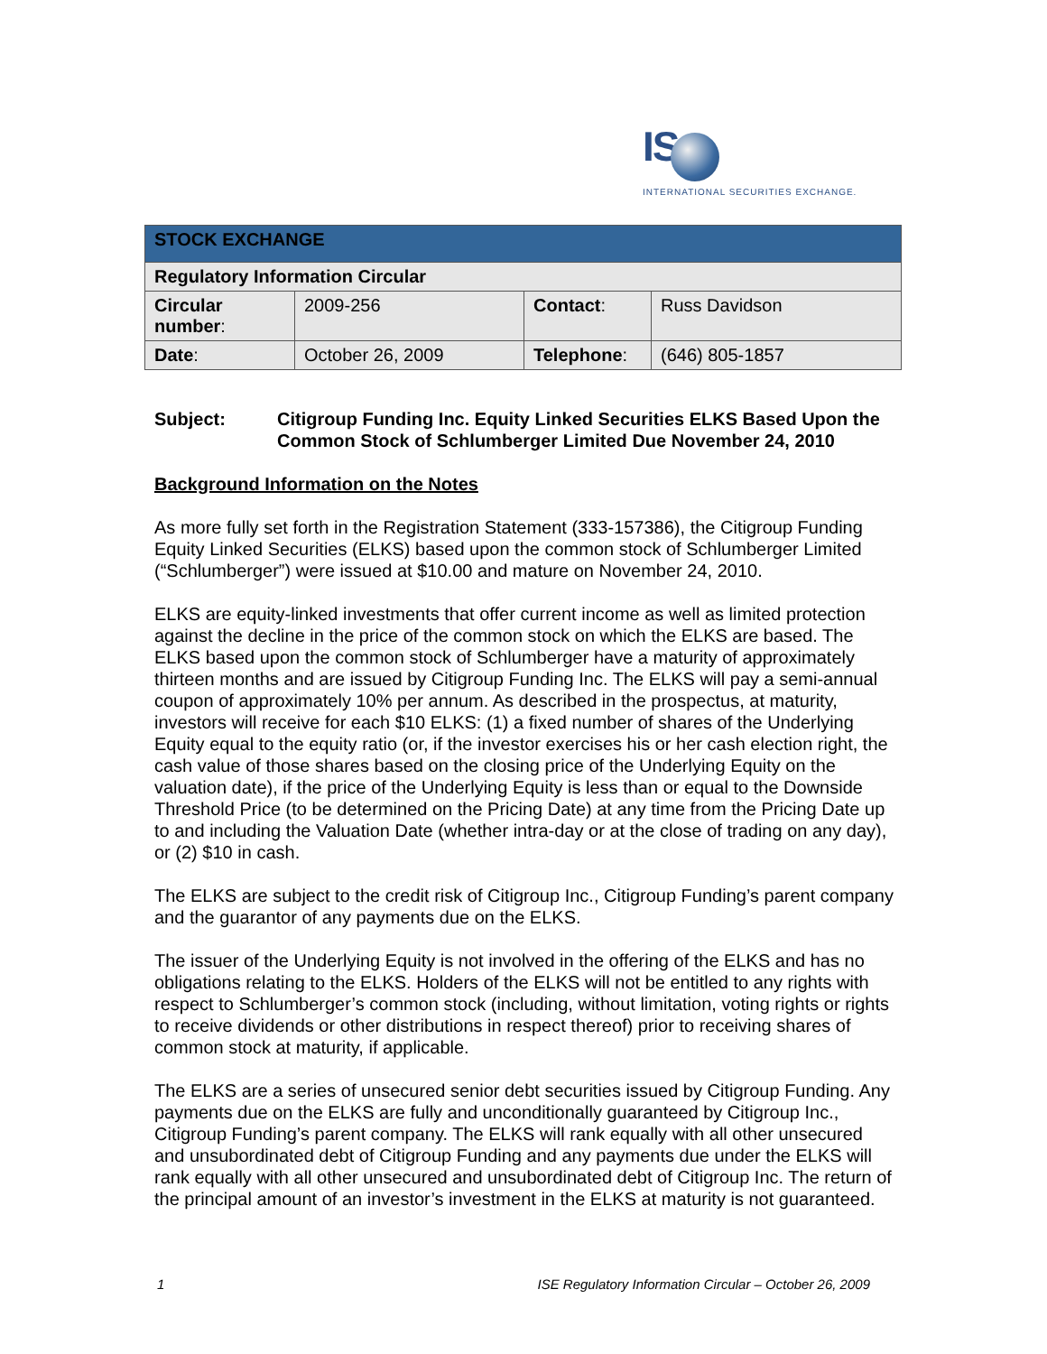IS
INTERNATIONAL SECURITIES EXCHANGE.
| STOCK EXCHANGE | | | |
| --- | --- | --- | --- |
| Regulatory Information Circular | | | |
| Circular number : | 2009-256 | Contact : | Russ Davidson |
| Date : | October 26, 2009 | Telephone : | (646) 805-1857 |
Subject: Citigroup Funding Inc. Equity Linked Securities ELKS Based Upon the Common Stock of Schlumberger Limited Due November 24, 2010
Background Information on the Notes
As more fully set forth in the Registration Statement (333-157386), the Citigroup Funding Equity Linked Securities (ELKS) based upon the common stock of Schlumberger Limited (“Schlumberger”) were issued at $10.00 and mature on November 24, 2010.
ELKS are equity-linked investments that offer current income as well as limited protection against the decline in the price of the common stock on which the ELKS are based. The ELKS based upon the common stock of Schlumberger have a maturity of approximately thirteen months and are issued by Citigroup Funding Inc. The ELKS will pay a semi-annual coupon of approximately 10% per annum. As described in the prospectus, at maturity, investors will receive for each $10 ELKS: (1) a fixed number of shares of the Underlying Equity equal to the equity ratio (or, if the investor exercises his or her cash election right, the cash value of those shares based on the closing price of the Underlying Equity on the valuation date), if the price of the Underlying Equity is less than or equal to the Downside Threshold Price (to be determined on the Pricing Date) at any time from the Pricing Date up to and including the Valuation Date (whether intra-day or at the close of trading on any day), or (2) $10 in cash.
The ELKS are subject to the credit risk of Citigroup Inc., Citigroup Funding’s parent company and the guarantor of any payments due on the ELKS.
The issuer of the Underlying Equity is not involved in the offering of the ELKS and has no obligations relating to the ELKS. Holders of the ELKS will not be entitled to any rights with respect to Schlumberger’s common stock (including, without limitation, voting rights or rights to receive dividends or other distributions in respect thereof) prior to receiving shares of common stock at maturity, if applicable.
The ELKS are a series of unsecured senior debt securities issued by Citigroup Funding. Any payments due on the ELKS are fully and unconditionally guaranteed by Citigroup Inc., Citigroup Funding’s parent company. The ELKS will rank equally with all other unsecured and unsubordinated debt of Citigroup Funding and any payments due under the ELKS will rank equally with all other unsecured and unsubordinated debt of Citigroup Inc. The return of the principal amount of an investor’s investment in the ELKS at maturity is not guaranteed.
1 ISE Regulatory Information Circular – October 26, 2009